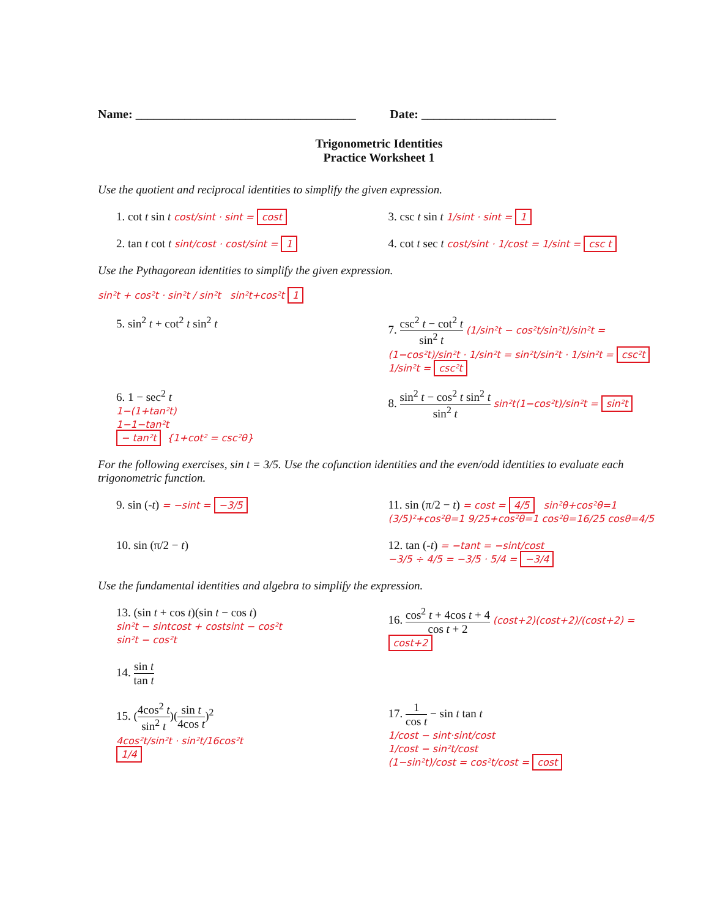Name: ____________________________________
Date: ______________________
Trigonometric Identities
Practice Worksheet 1
Use the quotient and reciprocal identities to simplify the given expression.
1. cot t sin t cost/sint · sint = cost
3. csc t sin t 1/sint · sint = 1
2. tan t cot t sint/cost · cost/sint = 1
4. cot t sec t cost/sint · 1/cost = 1/sint = csc t
Use the Pythagorean identities to simplify the given expression.
sin²t + cos²t · sin²t / sin²t sin²t+cos²t 1
5. sin<sup>2</sup> t + cot<sup>2</sup> t sin<sup>2</sup> t 7. csc<sup>2</sup> t − cot<sup>2</sup> t sin<sup>2</sup> t (1/sin²t − cos²t/sin²t)/sin²t = (1−cos²t)/sin²t · 1/sin²t = sin²t/sin²t · 1/sin²t = csc²t 1/sin²t = csc²t
6. 1 − sec<sup>2</sup> t
1−(1+tan²t)
1−1−tan²t
− tan²t {1+cot² = csc²θ}
8. sin<sup>2</sup> t − cos<sup>2</sup> t sin<sup>2</sup> t sin<sup>2</sup> t sin²t(1−cos²t)/sin²t = sin²t
For the following exercises, sin t = 3/5. Use the cofunction identities and the even/odd identities to evaluate each trigonometric function.
9. sin (-t) = −sint = −3/5
11. sin (π/2 − t) = cost = 4/5 sin²θ+cos²θ=1 (3/5)²+cos²θ=1 9/25+cos²θ=1 cos²θ=16/25 cosθ=4/5
10. sin (π/2 − t) 12. tan (-t) = −tant = −sint/cost
−3/5 ÷ 4/5 = −3/5 · 5/4 = −3/4
Use the fundamental identities and algebra to simplify the expression.
13. (sin t + cos t)(sin t − cos t)
sin²t − sintcost + costsint − cos²t
sin²t − cos²t
14. sin t tan t
16. cos<sup>2</sup> t + 4cos t + 4 cos t + 2 (cost+2)(cost+2)/(cost+2) = cost+2
15. (4cos<sup>2</sup> t sin<sup>2</sup> t)(sin t 4cos t)<sup>2</sup>
4cos²t/sin²t · sin²t/16cos²t
1/4
17. 1 cos t − sin t tan t
1/cost − sint·sint/cost
1/cost − sin²t/cost
(1−sin²t)/cost = cos²t/cost = cost